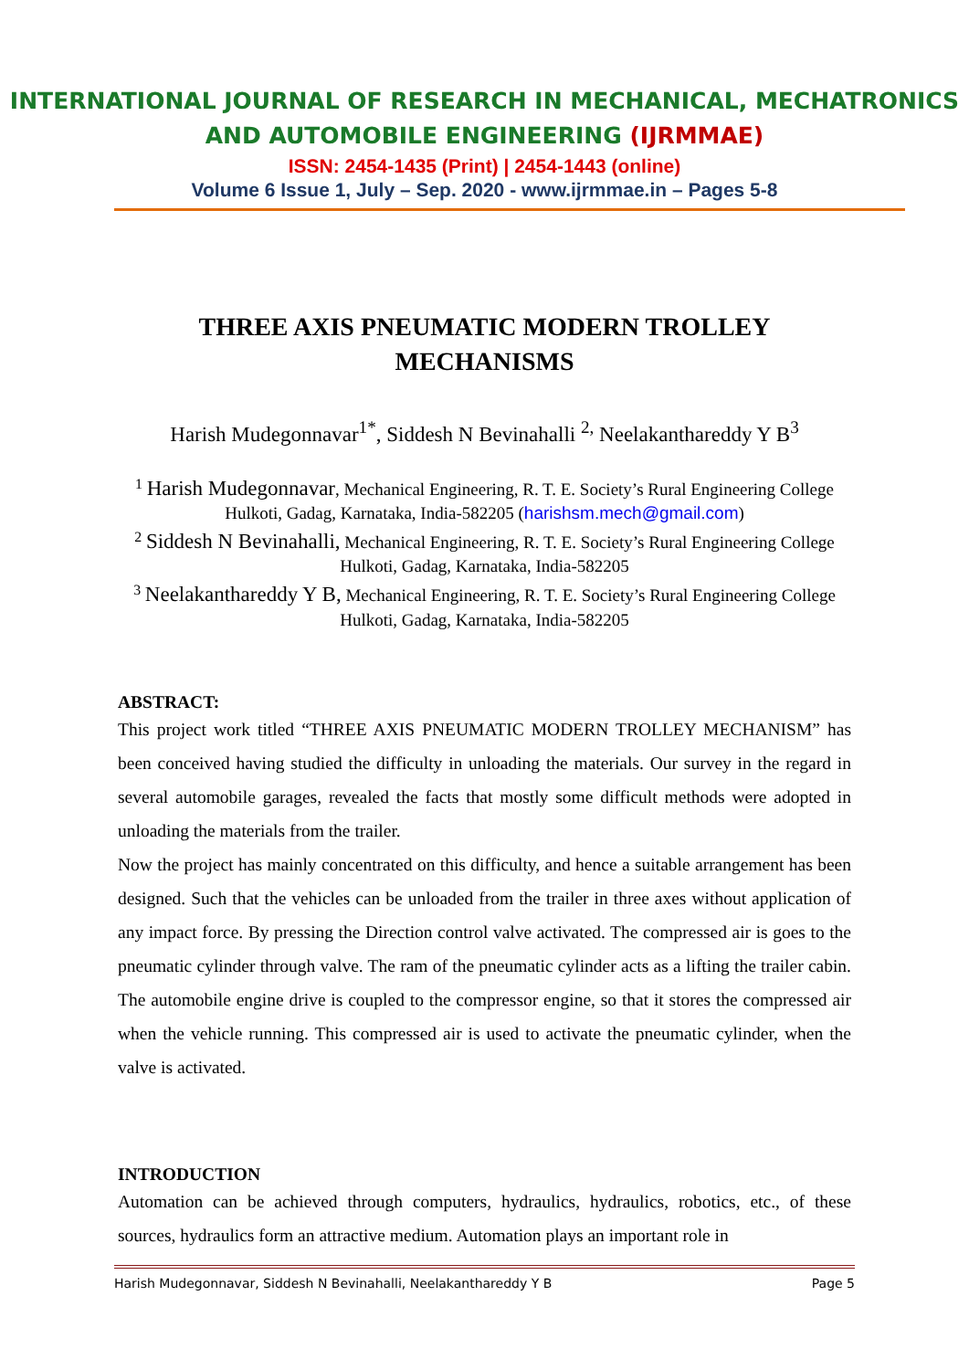INTERNATIONAL JOURNAL OF RESEARCH IN MECHANICAL, MECHATRONICS AND AUTOMOBILE ENGINEERING (IJRMMAE)
ISSN: 2454-1435 (Print) | 2454-1443 (online)
Volume 6 Issue 1, July – Sep. 2020 - www.ijrmmae.in – Pages 5-8
THREE AXIS PNEUMATIC MODERN TROLLEY
MECHANISMS
Harish Mudegonnavar<sup>1*</sup>, Siddesh N Bevinahalli <sup>2,</sup> Neelakanthareddy Y B<sup>3</sup>
<sup>1</sup> Harish Mudegonnavar, Mechanical Engineering, R. T. E. Society’s Rural Engineering College Hulkoti, Gadag, Karnataka, India-582205 (harishsm.mech@gmail.com)
<sup>2</sup> Siddesh N Bevinahalli, Mechanical Engineering, R. T. E. Society’s Rural Engineering College Hulkoti, Gadag, Karnataka, India-582205
<sup>3</sup> Neelakanthareddy Y B, Mechanical Engineering, R. T. E. Society’s Rural Engineering College Hulkoti, Gadag, Karnataka, India-582205
ABSTRACT:
This project work titled “THREE AXIS PNEUMATIC MODERN TROLLEY MECHANISM” has been conceived having studied the difficulty in unloading the materials. Our survey in the regard in several automobile garages, revealed the facts that mostly some difficult methods were adopted in unloading the materials from the trailer.
Now the project has mainly concentrated on this difficulty, and hence a suitable arrangement has been designed. Such that the vehicles can be unloaded from the trailer in three axes without application of any impact force. By pressing the Direction control valve activated. The compressed air is goes to the pneumatic cylinder through valve. The ram of the pneumatic cylinder acts as a lifting the trailer cabin. The automobile engine drive is coupled to the compressor engine, so that it stores the compressed air when the vehicle running. This compressed air is used to activate the pneumatic cylinder, when the valve is activated.
INTRODUCTION
Automation can be achieved through computers, hydraulics, hydraulics, robotics, etc., of these sources, hydraulics form an attractive medium. Automation plays an important role in
Harish Mudegonnavar, Siddesh N Bevinahalli, Neelakanthareddy Y B Page 5